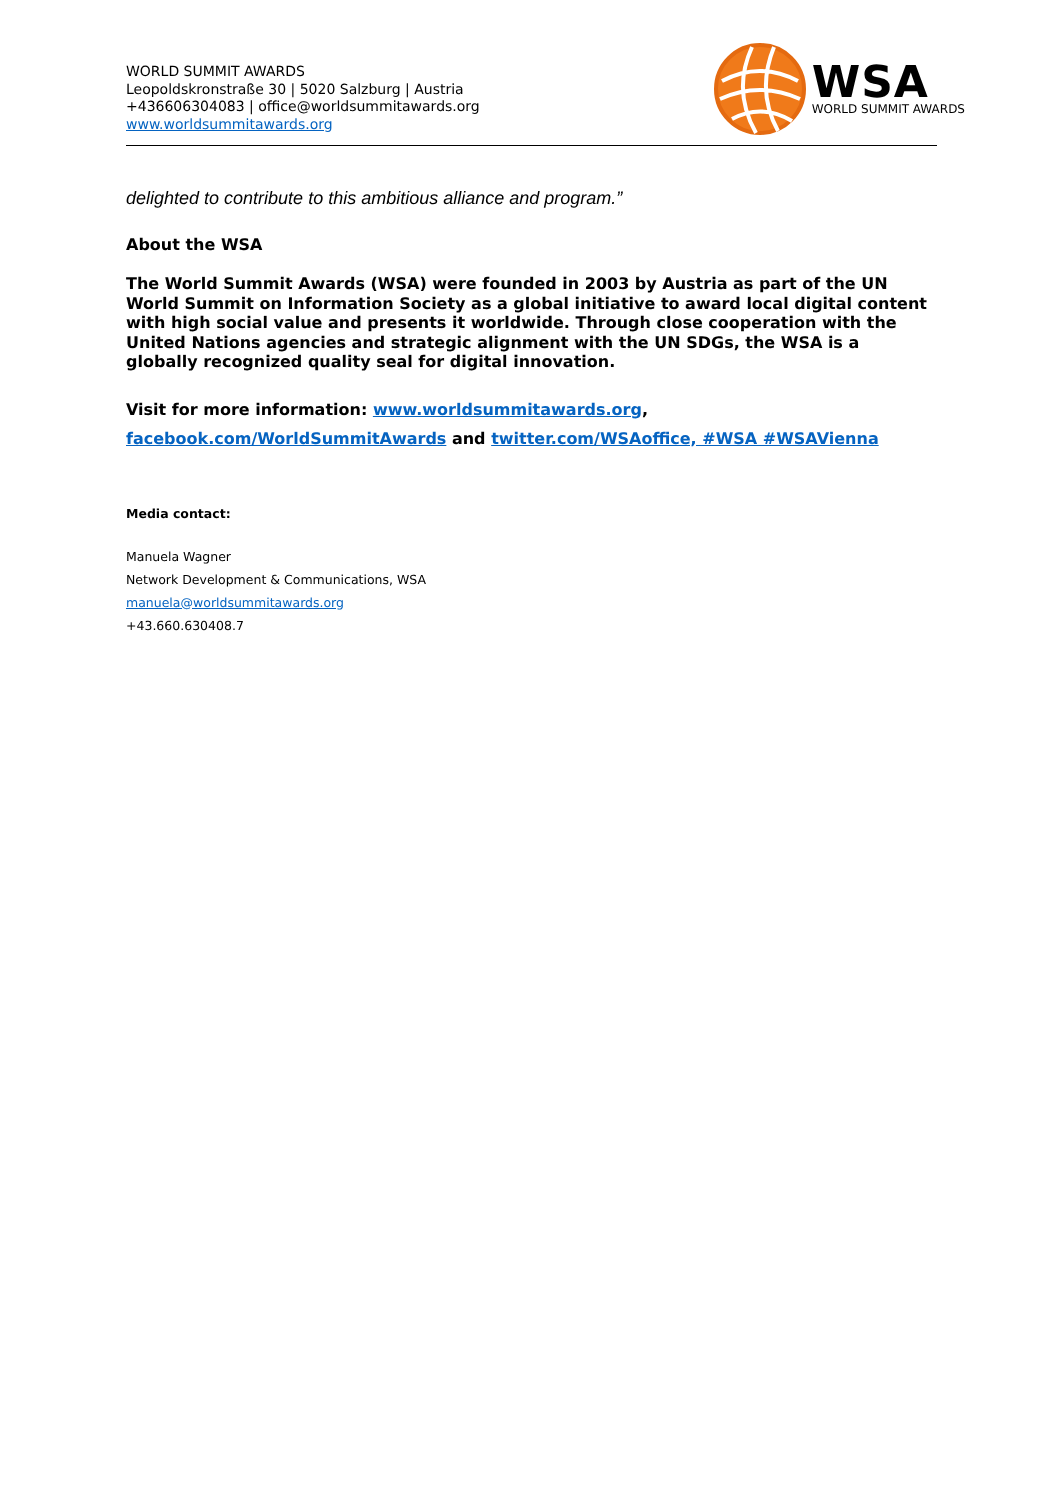WORLD SUMMIT AWARDS
Leopoldskronstraße 30 | 5020 Salzburg | Austria
+436606304083 | office@worldsummitawards.org
www.worldsummitawards.org
WSA
WORLD SUMMIT AWARDS
delighted to contribute to this ambitious alliance and program.”
About the WSA
The World Summit Awards (WSA) were founded in 2003 by Austria as part of the UN World Summit on Information Society as a global initiative to award local digital content with high social value and presents it worldwide. Through close cooperation with the United Nations agencies and strategic alignment with the UN SDGs, the WSA is a globally recognized quality seal for digital innovation.
Visit for more information: www.worldsummitawards.org,
facebook.com/WorldSummitAwards and twitter.com/WSAoffice, #WSA #WSAVienna
Media contact:
Manuela Wagner
Network Development & Communications, WSA
manuela@worldsummitawards.org
+43.660.630408.7